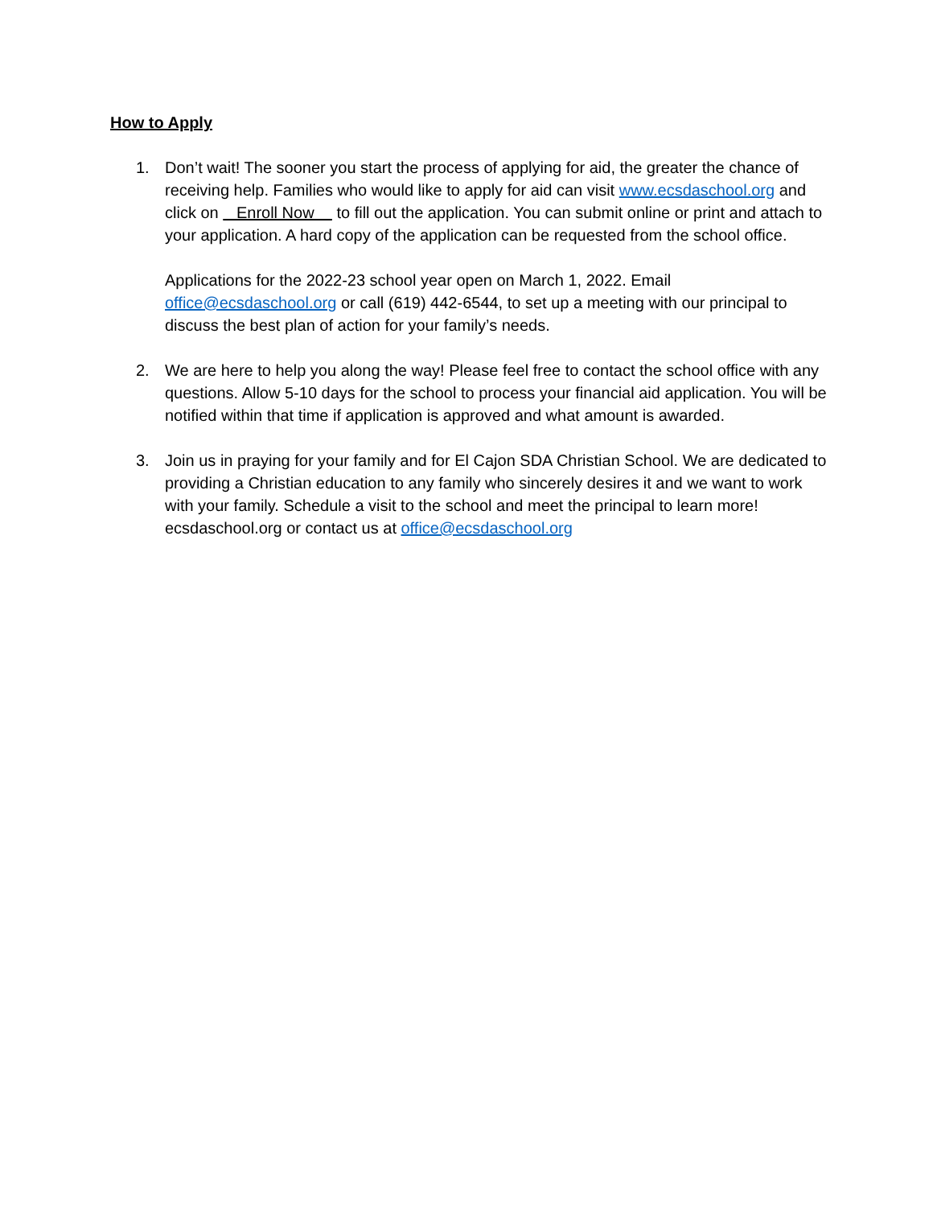How to Apply
1. Don’t wait! The sooner you start the process of applying for aid, the greater the chance of receiving help. Families who would like to apply for aid can visit www.ecsdaschool.org and click on Enroll Now to fill out the application. You can submit online or print and attach to your application. A hard copy of the application can be requested from the school office.
Applications for the 2022-23 school year open on March 1, 2022. Email office@ecsdaschool.org or call (619) 442-6544, to set up a meeting with our principal to discuss the best plan of action for your family’s needs.
2. We are here to help you along the way! Please feel free to contact the school office with any questions. Allow 5-10 days for the school to process your financial aid application. You will be notified within that time if application is approved and what amount is awarded.
3. Join us in praying for your family and for El Cajon SDA Christian School. We are dedicated to providing a Christian education to any family who sincerely desires it and we want to work with your family. Schedule a visit to the school and meet the principal to learn more! ecsdaschool.org or contact us at office@ecsdaschool.org